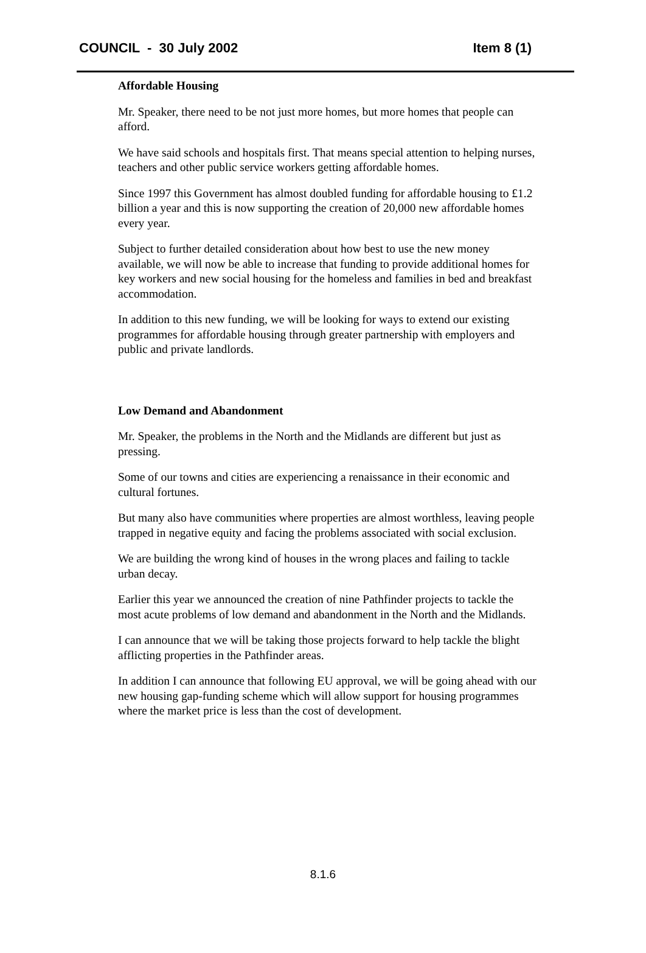COUNCIL - 30 July 2002 Item 8 (1)
Affordable Housing
Mr. Speaker, there need to be not just more homes, but more homes that people can afford.
We have said schools and hospitals first. That means special attention to helping nurses, teachers and other public service workers getting affordable homes.
Since 1997 this Government has almost doubled funding for affordable housing to £1.2 billion a year and this is now supporting the creation of 20,000 new affordable homes every year.
Subject to further detailed consideration about how best to use the new money available, we will now be able to increase that funding to provide additional homes for key workers and new social housing for the homeless and families in bed and breakfast accommodation.
In addition to this new funding, we will be looking for ways to extend our existing programmes for affordable housing through greater partnership with employers and public and private landlords.
Low Demand and Abandonment
Mr. Speaker, the problems in the North and the Midlands are different but just as pressing.
Some of our towns and cities are experiencing a renaissance in their economic and cultural fortunes.
But many also have communities where properties are almost worthless, leaving people trapped in negative equity and facing the problems associated with social exclusion.
We are building the wrong kind of houses in the wrong places and failing to tackle urban decay.
Earlier this year we announced the creation of nine Pathfinder projects to tackle the most acute problems of low demand and abandonment in the North and the Midlands.
I can announce that we will be taking those projects forward to help tackle the blight afflicting properties in the Pathfinder areas.
In addition I can announce that following EU approval, we will be going ahead with our new housing gap-funding scheme which will allow support for housing programmes where the market price is less than the cost of development.
8.1.6